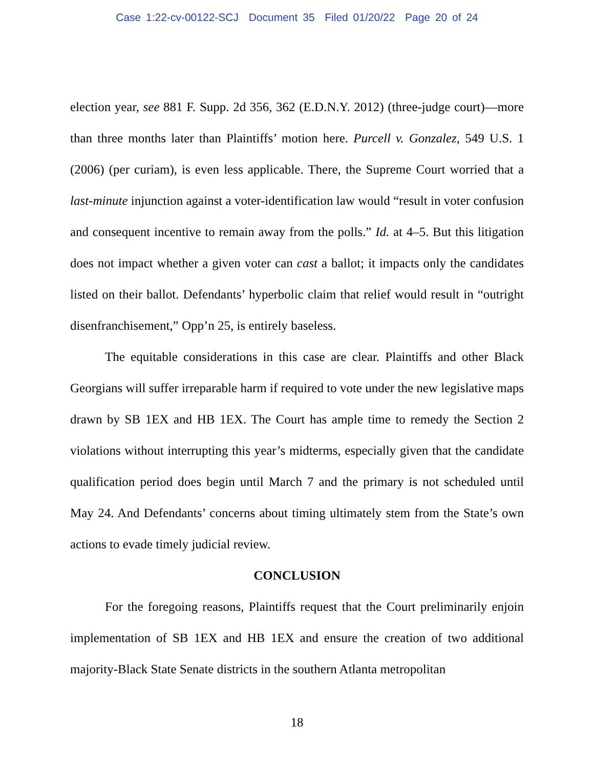Case 1:22-cv-00122-SCJ Document 35 Filed 01/20/22 Page 20 of 24
election year, see 881 F. Supp. 2d 356, 362 (E.D.N.Y. 2012) (three-judge court)—more than three months later than Plaintiffs’ motion here. Purcell v. Gonzalez, 549 U.S. 1 (2006) (per curiam), is even less applicable. There, the Supreme Court worried that a last-minute injunction against a voter-identification law would “result in voter confusion and consequent incentive to remain away from the polls.” Id. at 4–5. But this litigation does not impact whether a given voter can cast a ballot; it impacts only the candidates listed on their ballot. Defendants’ hyperbolic claim that relief would result in “outright disenfranchisement,” Opp’n 25, is entirely baseless.
The equitable considerations in this case are clear. Plaintiffs and other Black Georgians will suffer irreparable harm if required to vote under the new legislative maps drawn by SB 1EX and HB 1EX. The Court has ample time to remedy the Section 2 violations without interrupting this year’s midterms, especially given that the candidate qualification period does begin until March 7 and the primary is not scheduled until May 24. And Defendants’ concerns about timing ultimately stem from the State’s own actions to evade timely judicial review.
CONCLUSION
For the foregoing reasons, Plaintiffs request that the Court preliminarily enjoin implementation of SB 1EX and HB 1EX and ensure the creation of two additional majority-Black State Senate districts in the southern Atlanta metropolitan
18